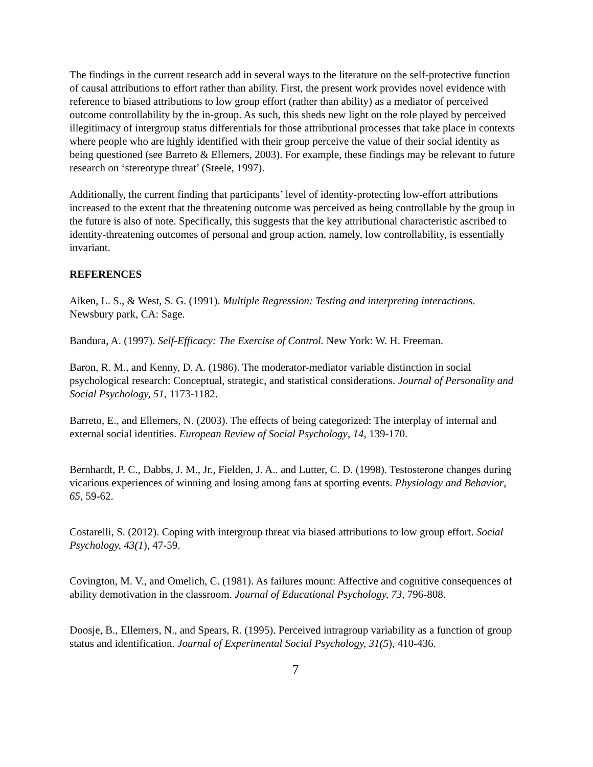The findings in the current research add in several ways to the literature on the self-protective function of causal attributions to effort rather than ability. First, the present work provides novel evidence with reference to biased attributions to low group effort (rather than ability) as a mediator of perceived outcome controllability by the in-group. As such, this sheds new light on the role played by perceived illegitimacy of intergroup status differentials for those attributional processes that take place in contexts where people who are highly identified with their group perceive the value of their social identity as being questioned (see Barreto & Ellemers, 2003). For example, these findings may be relevant to future research on ‘stereotype threat’ (Steele, 1997).
Additionally, the current finding that participants’ level of identity-protecting low-effort attributions increased to the extent that the threatening outcome was perceived as being controllable by the group in the future is also of note. Specifically, this suggests that the key attributional characteristic ascribed to identity-threatening outcomes of personal and group action, namely, low controllability, is essentially invariant.
REFERENCES
Aiken, L. S., & West, S. G. (1991). Multiple Regression: Testing and interpreting interactions. Newsbury park, CA: Sage.
Bandura, A. (1997). Self-Efficacy: The Exercise of Control. New York: W. H. Freeman.
Baron, R. M., and Kenny, D. A. (1986). The moderator-mediator variable distinction in social psychological research: Conceptual, strategic, and statistical considerations. Journal of Personality and Social Psychology, 51, 1173-1182.
Barreto, E., and Ellemers, N. (2003). The effects of being categorized: The interplay of internal and external social identities. European Review of Social Psychology, 14, 139-170.
Bernhardt, P. C., Dabbs, J. M., Jr., Fielden, J. A.. and Lutter, C. D. (1998). Testosterone changes during vicarious experiences of winning and losing among fans at sporting events. Physiology and Behavior, 65, 59-62.
Costarelli, S. (2012). Coping with intergroup threat via biased attributions to low group effort. Social Psychology, 43(1), 47-59.
Covington, M. V., and Omelich, C. (1981). As failures mount: Affective and cognitive consequences of ability demotivation in the classroom. Journal of Educational Psychology, 73, 796-808.
Doosje, B., Ellemers, N., and Spears, R. (1995). Perceived intragroup variability as a function of group status and identification. Journal of Experimental Social Psychology, 31(5), 410-436.
7